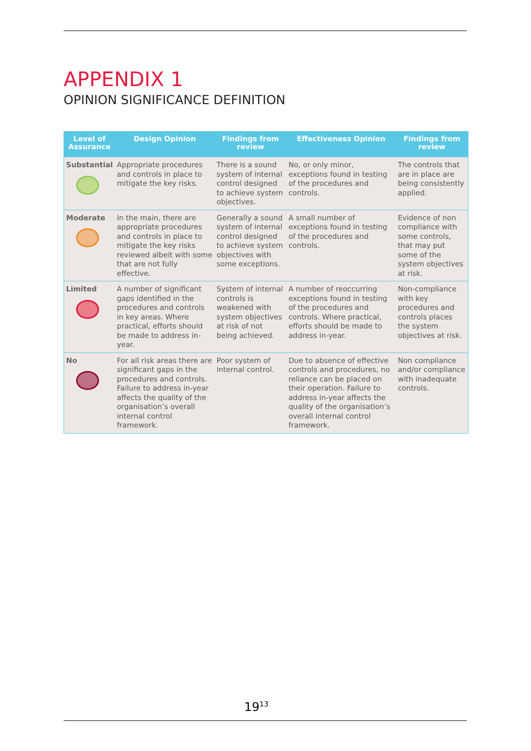APPENDIX 1
OPINION SIGNIFICANCE DEFINITION
| Level of Assurance | Design Opinion | Findings from review | Effectiveness Opinion | Findings from review |
| --- | --- | --- | --- | --- |
| Substantial | Appropriate procedures and controls in place to mitigate the key risks. | There is a sound system of internal control designed to achieve system objectives. | No, or only minor, exceptions found in testing of the procedures and controls. | The controls that are in place are being consistently applied. |
| Moderate | In the main, there are appropriate procedures and controls in place to mitigate the key risks reviewed albeit with some that are not fully effective. | Generally a sound system of internal control designed to achieve system objectives with some exceptions. | A small number of exceptions found in testing of the procedures and controls. | Evidence of non compliance with some controls, that may put some of the system objectives at risk. |
| Limited | A number of significant gaps identified in the procedures and controls in key areas. Where practical, efforts should be made to address in-year. | System of internal controls is weakened with system objectives at risk of not being achieved. | A number of reoccurring exceptions found in testing of the procedures and controls. Where practical, efforts should be made to address in-year. | Non-compliance with key procedures and controls places the system objectives at risk. |
| No | For all risk areas there are significant gaps in the procedures and controls. Failure to address in-year affects the quality of the organisation’s overall internal control framework. | Poor system of internal control. | Due to absence of effective controls and procedures, no reliance can be placed on their operation. Failure to address in-year affects the quality of the organisation’s overall internal control framework. | Non compliance and/or compliance with inadequate controls. |
19<sup>13</sup>